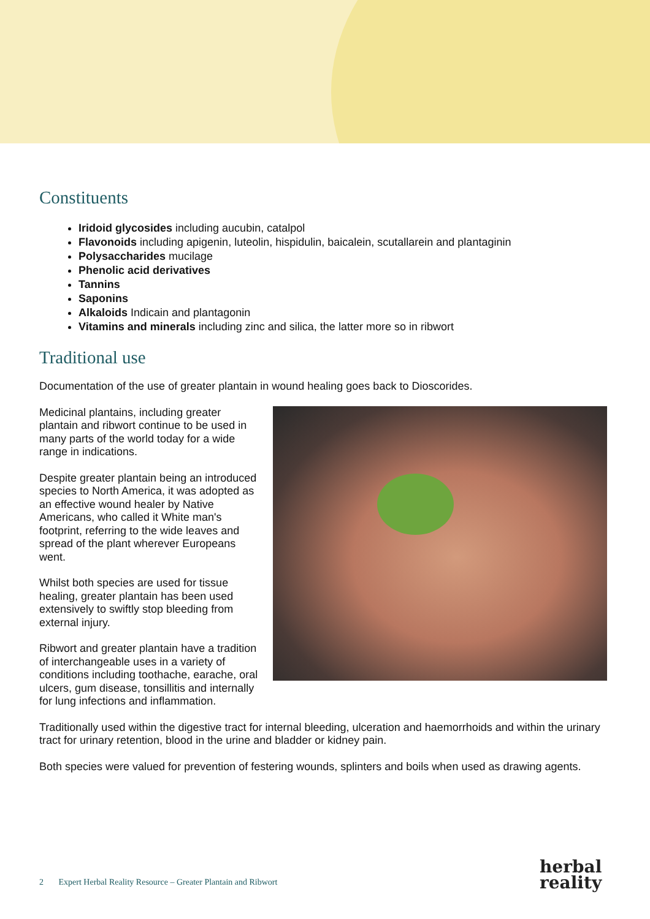Constituents
Iridoid glycosides including aucubin, catalpol
Flavonoids including apigenin, luteolin, hispidulin, baicalein, scutallarein and plantaginin
Polysaccharides mucilage
Phenolic acid derivatives
Tannins
Saponins
Alkaloids Indicain and plantagonin
Vitamins and minerals including zinc and silica, the latter more so in ribwort
Traditional use
Documentation of the use of greater plantain in wound healing goes back to Dioscorides.
Medicinal plantains, including greater plantain and ribwort continue to be used in many parts of the world today for a wide range in indications.
Despite greater plantain being an introduced species to North America, it was adopted as an effective wound healer by Native Americans, who called it White man's footprint, referring to the wide leaves and spread of the plant wherever Europeans went.
Whilst both species are used for tissue healing, greater plantain has been used extensively to swiftly stop bleeding from external injury.
Ribwort and greater plantain have a tradition of interchangeable uses in a variety of conditions including toothache, earache, oral ulcers, gum disease, tonsillitis and internally for lung infections and inflammation.
Traditionally used within the digestive tract for internal bleeding, ulceration and haemorrhoids and within the urinary tract for urinary retention, blood in the urine and bladder or kidney pain.
Both species were valued for prevention of festering wounds, splinters and boils when used as drawing agents.
2 Expert Herbal Reality Resource – Greater Plantain and Ribwort
herbal
reality